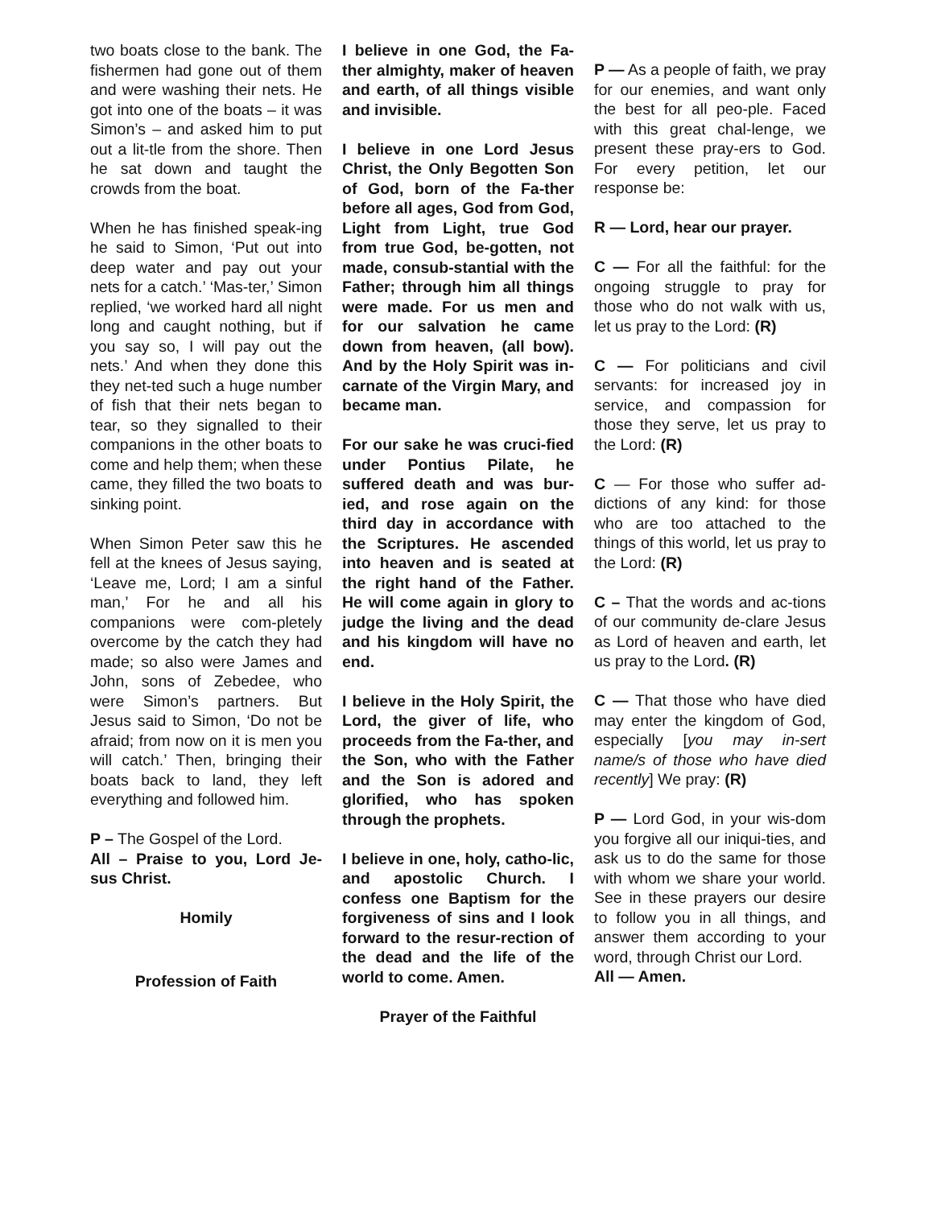two boats close to the bank. The fishermen had gone out of them and were washing their nets. He got into one of the boats – it was Simon’s – and asked him to put out a lit-tle from the shore. Then he sat down and taught the crowds from the boat.
When he has finished speak-ing he said to Simon, ‘Put out into deep water and pay out your nets for a catch.’ ‘Mas-ter,’ Simon replied, ‘we worked hard all night long and caught nothing, but if you say so, I will pay out the nets.’ And when they done this they net-ted such a huge number of fish that their nets began to tear, so they signalled to their companions in the other boats to come and help them; when these came, they filled the two boats to sinking point.
When Simon Peter saw this he fell at the knees of Jesus saying, ‘Leave me, Lord; I am a sinful man,’ For he and all his companions were com-pletely overcome by the catch they had made; so also were James and John, sons of Zebedee, who were Simon’s partners. But Jesus said to Simon, ‘Do not be afraid; from now on it is men you will catch.’ Then, bringing their boats back to land, they left everything and followed him.
P – The Gospel of the Lord.
All – Praise to you, Lord Je-sus Christ.
Homily
Profession of Faith
I believe in one God, the Fa-ther almighty, maker of heaven and earth, of all things visible and invisible.
I believe in one Lord Jesus Christ, the Only Begotten Son of God, born of the Fa-ther before all ages, God from God, Light from Light, true God from true God, be-gotten, not made, consub-stantial with the Father; through him all things were made. For us men and for our salvation he came down from heaven, (all bow). And by the Holy Spirit was in-carnate of the Virgin Mary, and became man.
For our sake he was cruci-fied under Pontius Pilate, he suffered death and was bur-ied, and rose again on the third day in accordance with the Scriptures. He ascended into heaven and is seated at the right hand of the Father. He will come again in glory to judge the living and the dead and his kingdom will have no end.
I believe in the Holy Spirit, the Lord, the giver of life, who proceeds from the Fa-ther, and the Son, who with the Father and the Son is adored and glorified, who has spoken through the prophets.
I believe in one, holy, catho-lic, and apostolic Church. I confess one Baptism for the forgiveness of sins and I look forward to the resur-rection of the dead and the life of the world to come. Amen.
Prayer of the Faithful
P — As a people of faith, we pray for our enemies, and want only the best for all peo-ple. Faced with this great chal-lenge, we present these pray-ers to God. For every petition, let our response be:
R — Lord, hear our prayer.
C — For all the faithful: for the ongoing struggle to pray for those who do not walk with us, let us pray to the Lord: (R)
C — For politicians and civil servants: for increased joy in service, and compassion for those they serve, let us pray to the Lord: (R)
C — For those who suffer ad-dictions of any kind: for those who are too attached to the things of this world, let us pray to the Lord: (R)
C – That the words and ac-tions of our community de-clare Jesus as Lord of heaven and earth, let us pray to the Lord. (R)
C — That those who have died may enter the kingdom of God, especially [you may in-sert name/s of those who have died recently] We pray: (R)
P — Lord God, in your wis-dom you forgive all our iniqui-ties, and ask us to do the same for those with whom we share your world. See in these prayers our desire to follow you in all things, and answer them according to your word, through Christ our Lord.
All — Amen.